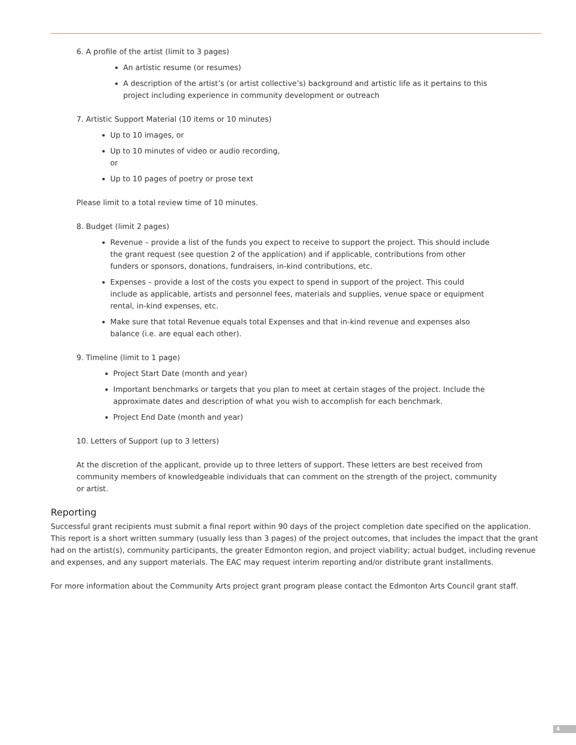6. A profile of the artist (limit to 3 pages)
An artistic resume (or resumes)
A description of the artist’s (or artist collective’s) background and artistic life as it pertains to this project including experience in community development or outreach
7. Artistic Support Material (10 items or 10 minutes)
Up to 10 images, or
Up to 10 minutes of video or audio recording,
or
Up to 10 pages of poetry or prose text
Please limit to a total review time of 10 minutes.
8. Budget (limit 2 pages)
Revenue – provide a list of the funds you expect to receive to support the project. This should include the grant request (see question 2 of the application) and if applicable, contributions from other funders or sponsors, donations, fundraisers, in-kind contributions, etc.
Expenses – provide a lost of the costs you expect to spend in support of the project. This could include as applicable, artists and personnel fees, materials and supplies, venue space or equipment rental, in-kind expenses, etc.
Make sure that total Revenue equals total Expenses and that in-kind revenue and expenses also balance (i.e. are equal each other).
9. Timeline (limit to 1 page)
Project Start Date (month and year)
Important benchmarks or targets that you plan to meet at certain stages of the project. Include the approximate dates and description of what you wish to accomplish for each benchmark.
Project End Date (month and year)
10. Letters of Support (up to 3 letters)
At the discretion of the applicant, provide up to three letters of support. These letters are best received from community members of knowledgeable individuals that can comment on the strength of the project, community or artist.
Reporting
Successful grant recipients must submit a final report within 90 days of the project completion date specified on the application. This report is a short written summary (usually less than 3 pages) of the project outcomes, that includes the impact that the grant had on the artist(s), community participants, the greater Edmonton region, and project viability; actual budget, including revenue and expenses, and any support materials. The EAC may request interim reporting and/or distribute grant installments.
For more information about the Community Arts project grant program please contact the Edmonton Arts Council grant staff.
4